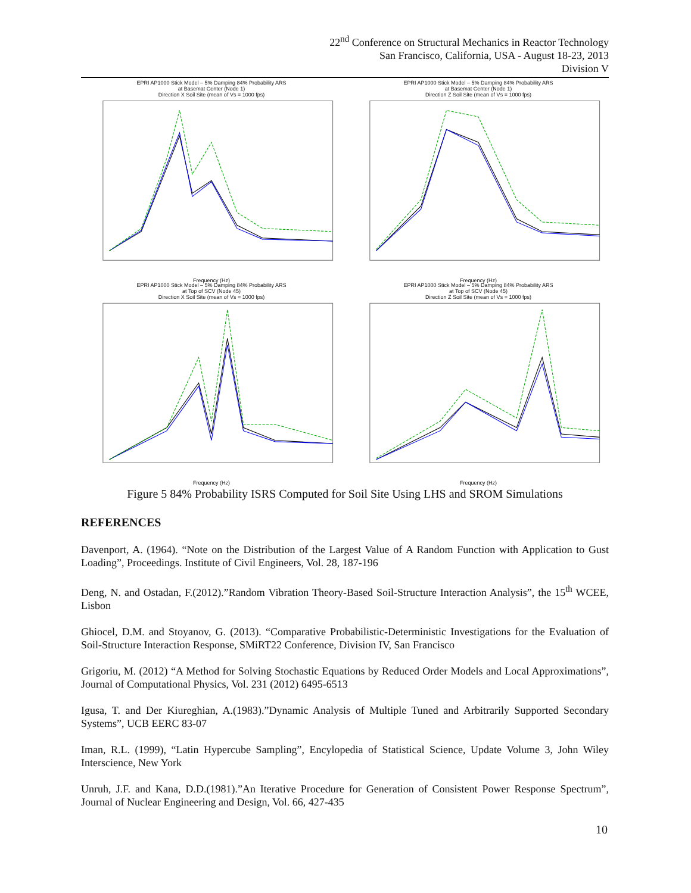22<sup>nd</sup> Conference on Structural Mechanics in Reactor Technology
San Francisco, California, USA - August 18-23, 2013
Division V
EPRI AP1000 Stick Model – 5% Damping 84% Probability ARS
at Basemat Center (Node 1)
Direction X Soil Site (mean of Vs = 1000 fps)
Frequency (Hz)
EPRI AP1000 Stick Model – 5% Damping 84% Probability ARS
at Basemat Center (Node 1)
Direction Z Soil Site (mean of Vs = 1000 fps)
Frequency (Hz)
EPRI AP1000 Stick Model – 5% Damping 84% Probability ARS
at Top of SCV (Node 45)
Direction X Soil Site (mean of Vs = 1000 fps)
Frequency (Hz)
EPRI AP1000 Stick Model – 5% Damping 84% Probability ARS
at Top of SCV (Node 45)
Direction Z Soil Site (mean of Vs = 1000 fps)
Frequency (Hz)
Figure 5 84% Probability ISRS Computed for Soil Site Using LHS and SROM Simulations
REFERENCES
Davenport, A. (1964). “Note on the Distribution of the Largest Value of A Random Function with Application to Gust Loading”, Proceedings. Institute of Civil Engineers, Vol. 28, 187-196
Deng, N. and Ostadan, F.(2012).”Random Vibration Theory-Based Soil-Structure Interaction Analysis”, the 15<sup>th</sup> WCEE, Lisbon
Ghiocel, D.M. and Stoyanov, G. (2013). “Comparative Probabilistic-Deterministic Investigations for the Evaluation of Soil-Structure Interaction Response, SMiRT22 Conference, Division IV, San Francisco
Grigoriu, M. (2012) “A Method for Solving Stochastic Equations by Reduced Order Models and Local Approximations”, Journal of Computational Physics, Vol. 231 (2012) 6495-6513
Igusa, T. and Der Kiureghian, A.(1983).”Dynamic Analysis of Multiple Tuned and Arbitrarily Supported Secondary Systems”, UCB EERC 83-07
Iman, R.L. (1999), “Latin Hypercube Sampling”, Encylopedia of Statistical Science, Update Volume 3, John Wiley Interscience, New York
Unruh, J.F. and Kana, D.D.(1981).”An Iterative Procedure for Generation of Consistent Power Response Spectrum”, Journal of Nuclear Engineering and Design, Vol. 66, 427-435
10